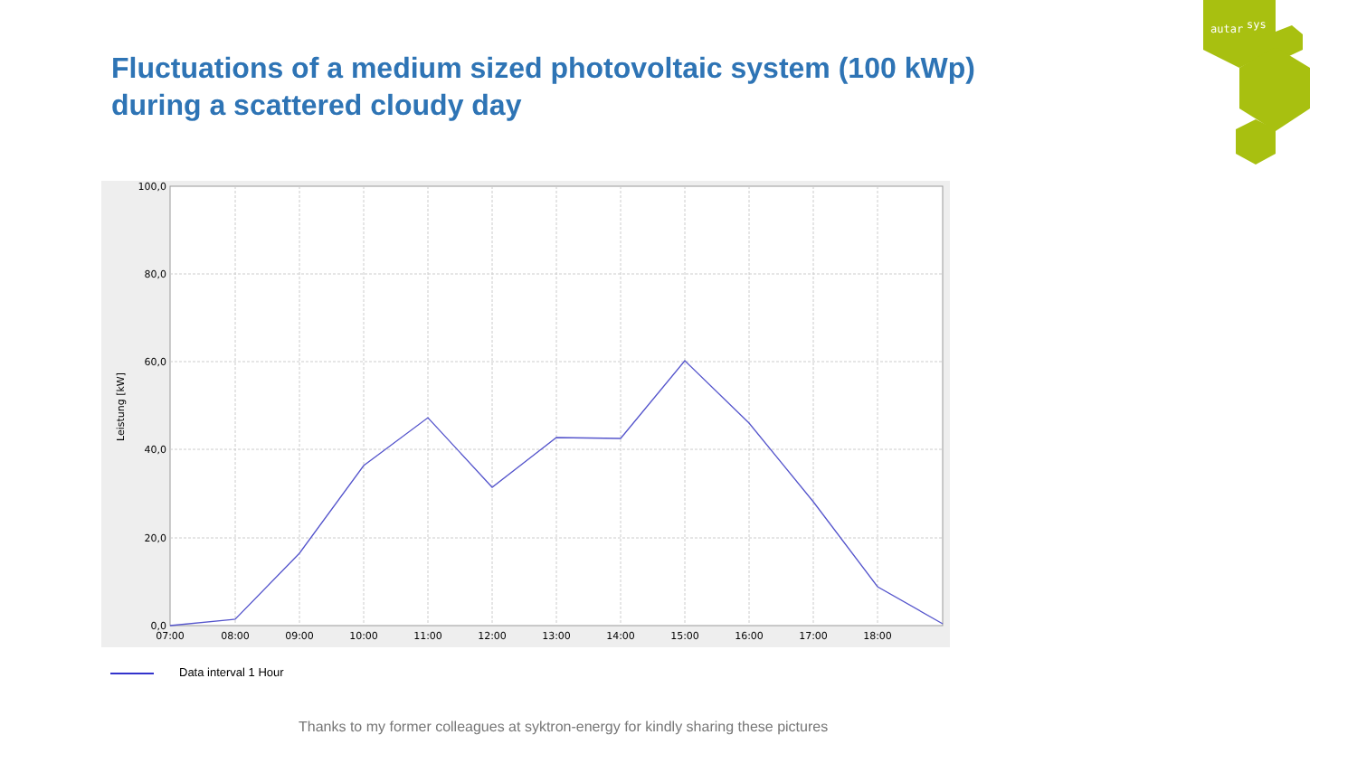Fluctuations of a medium sized photovoltaic system (100 kWp)
during a scattered cloudy day
autar
sys
100,0
80,0
60,0
40,0
20,0
0,0
07:00
08:00
09:00
10:00
11:00
12:00
13:00
14:00
15:00
16:00
17:00
18:00
Leistung [kW]
Data interval 1 Hour
Thanks to my former colleagues at syktron-energy for kindly sharing these pictures